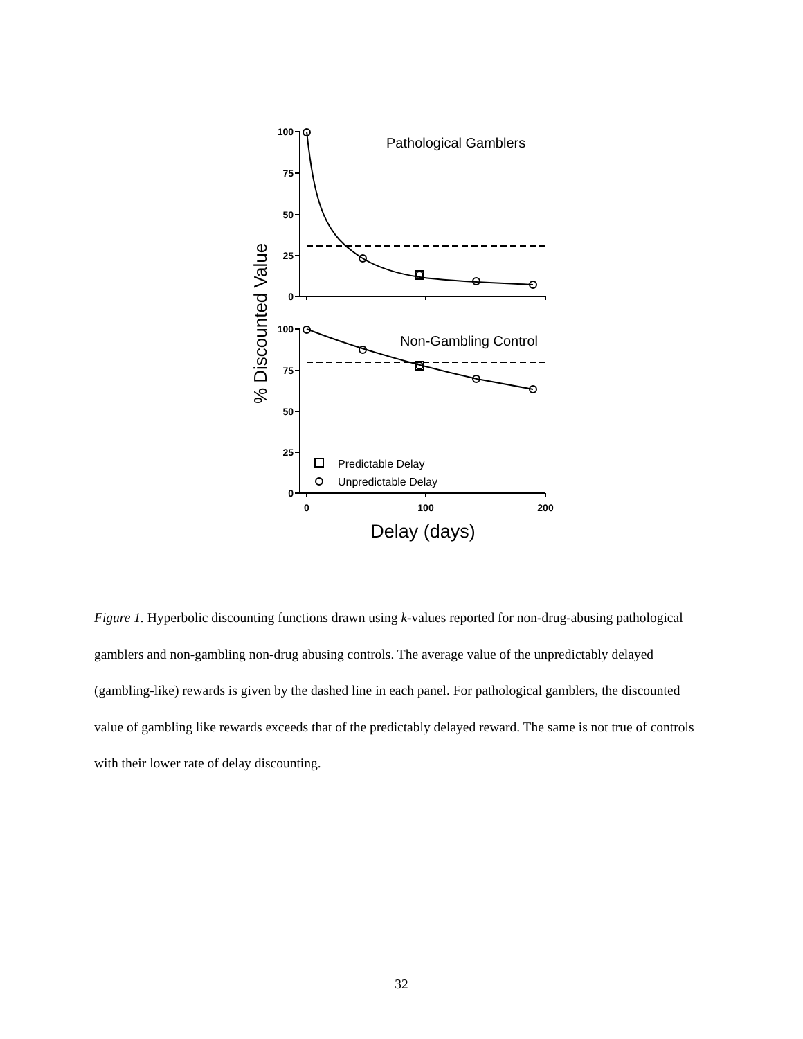100
75
50
25
0
100
75
50
25
0
0
100
200
Pathological Gamblers
Non-Gambling Control
Predictable Delay
Unpredictable Delay
Delay (days)
% Discounted Value
Figure 1. Hyperbolic discounting functions drawn using k-values reported for non-drug-abusing pathological gamblers and non-gambling non-drug abusing controls. The average value of the unpredictably delayed (gambling-like) rewards is given by the dashed line in each panel. For pathological gamblers, the discounted value of gambling like rewards exceeds that of the predictably delayed reward. The same is not true of controls with their lower rate of delay discounting.
32